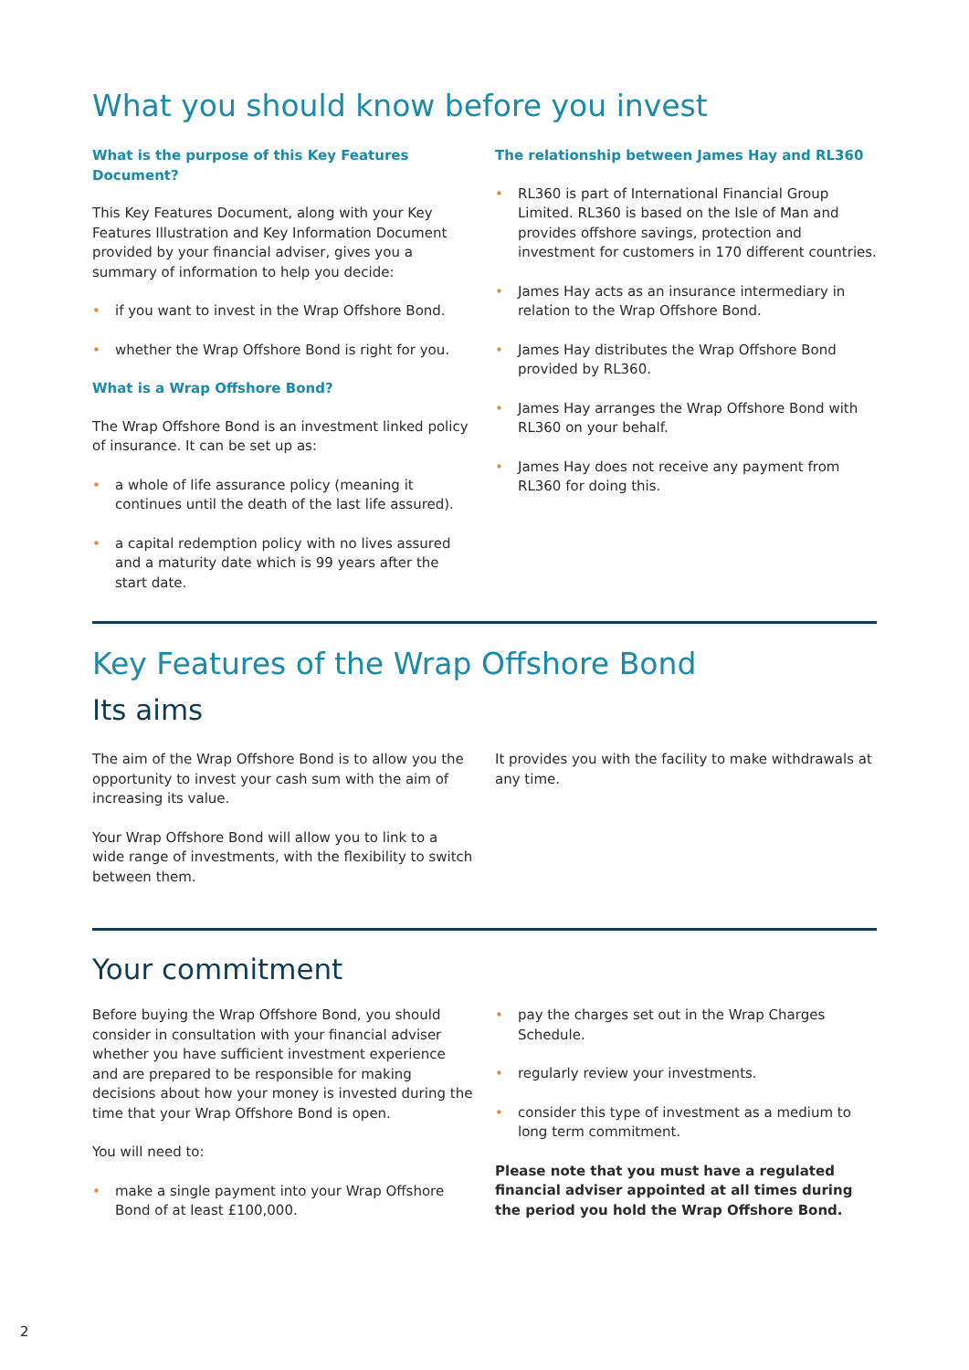What you should know before you invest
What is the purpose of this Key Features Document?
This Key Features Document, along with your Key Features Illustration and Key Information Document provided by your financial adviser, gives you a summary of information to help you decide:
• if you want to invest in the Wrap Offshore Bond.
• whether the Wrap Offshore Bond is right for you.
What is a Wrap Offshore Bond?
The Wrap Offshore Bond is an investment linked policy of insurance. It can be set up as:
• a whole of life assurance policy (meaning it continues until the death of the last life assured).
• a capital redemption policy with no lives assured and a maturity date which is 99 years after the start date.
The relationship between James Hay and RL360
• RL360 is part of International Financial Group Limited. RL360 is based on the Isle of Man and provides offshore savings, protection and investment for customers in 170 different countries.
• James Hay acts as an insurance intermediary in relation to the Wrap Offshore Bond.
• James Hay distributes the Wrap Offshore Bond provided by RL360.
• James Hay arranges the Wrap Offshore Bond with RL360 on your behalf.
• James Hay does not receive any payment from RL360 for doing this.
Key Features of the Wrap Offshore Bond
Its aims
The aim of the Wrap Offshore Bond is to allow you the opportunity to invest your cash sum with the aim of increasing its value.
Your Wrap Offshore Bond will allow you to link to a wide range of investments, with the flexibility to switch between them.
It provides you with the facility to make withdrawals at any time.
Your commitment
Before buying the Wrap Offshore Bond, you should consider in consultation with your financial adviser whether you have sufficient investment experience and are prepared to be responsible for making decisions about how your money is invested during the time that your Wrap Offshore Bond is open.
You will need to:
• make a single payment into your Wrap Offshore Bond of at least £100,000.
• pay the charges set out in the Wrap Charges Schedule.
• regularly review your investments.
• consider this type of investment as a medium to long term commitment.
Please note that you must have a regulated financial adviser appointed at all times during the period you hold the Wrap Offshore Bond.
2